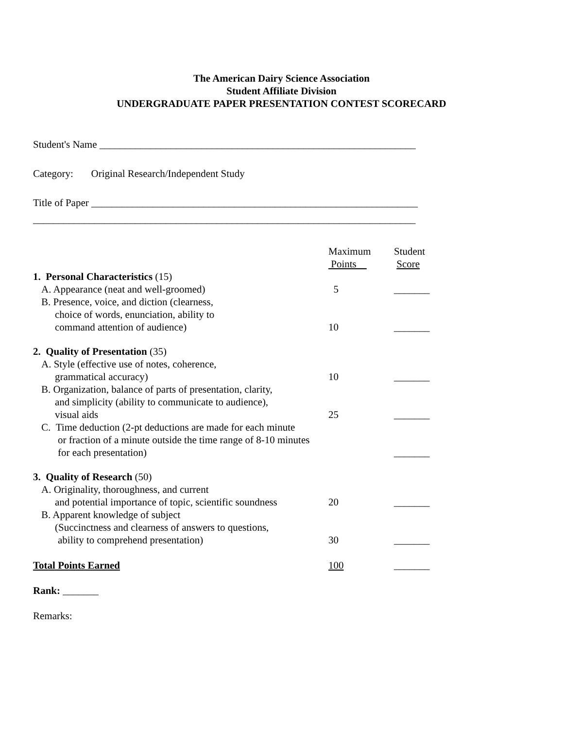The American Dairy Science Association
Student Affiliate Division
UNDERGRADUATE PAPER PRESENTATION CONTEST SCORECARD
Student's Name ______________________________________________________________
Category: Original Research/Independent Study
Title of Paper ________________________________________________________________
___________________________________________________________________________
| | Maximum Points | Student Score |
| 1. Personal Characteristics (15) | | |
| A. Appearance (neat and well-groomed) | 5 | _______ |
| B. Presence, voice, and diction (clearness, choice of words, enunciation, ability to command attention of audience) | 10 | _______ |
| 2. Quality of Presentation (35) | | |
| A. Style (effective use of notes, coherence, grammatical accuracy) | 10 | _______ |
| B. Organization, balance of parts of presentation, clarity, and simplicity (ability to communicate to audience), visual aids | 25 | _______ |
| C. Time deduction (2-pt deductions are made for each minute or fraction of a minute outside the time range of 8-10 minutes for each presentation) | | _______ |
| 3. Quality of Research (50) | | |
| A. Originality, thoroughness, and current and potential importance of topic, scientific soundness | 20 | _______ |
| B. Apparent knowledge of subject (Succinctness and clearness of answers to questions, ability to comprehend presentation) | 30 | _______ |
| Total Points Earned | 100 | _______ |
Rank: _______
Remarks: